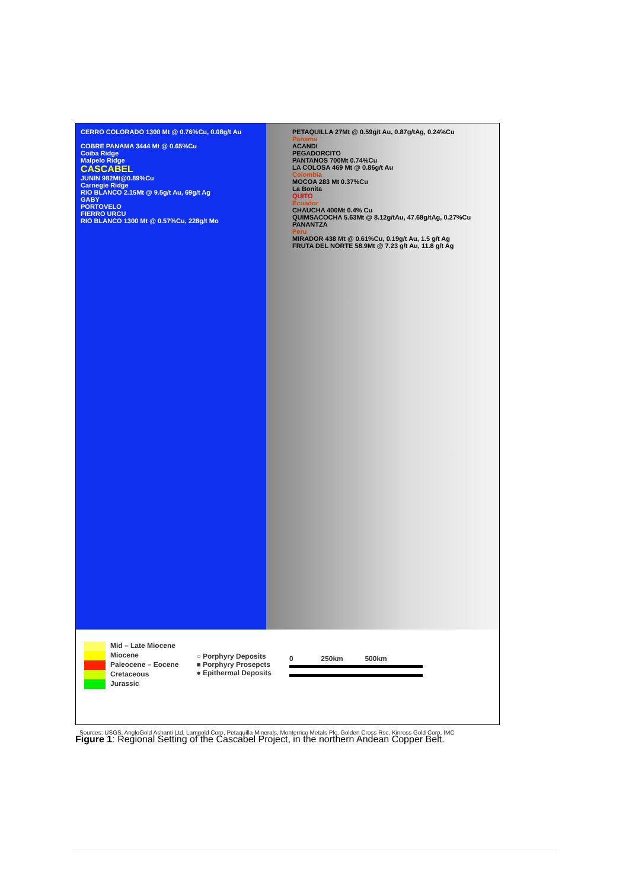CERRO COLORADO 1300 Mt @ 0.76%Cu, 0.08g/t Au
COBRE PANAMA 3444 Mt @ 0.65%Cu
Coiba Ridge
Malpelo Ridge
CASCABEL
JUNIN 982Mt@0.89%Cu
Carnegie Ridge
RIO BLANCO 2.15Mt @ 9.5g/t Au, 69g/t Ag
GABY
PORTOVELO
FIERRO URCU
RIO BLANCO 1300 Mt @ 0.57%Cu, 228g/t Mo
PETAQUILLA 27Mt @ 0.59g/t Au, 0.87g/tAg, 0.24%Cu
Panama
ACANDI
PEGADORCITO
PANTANOS 700Mt 0.74%Cu
LA COLOSA 469 Mt @ 0.86g/t Au
Colombia
MOCOA 283 Mt 0.37%Cu
La Bonita
QUITO
Ecuador
CHAUCHA 400Mt 0.4% Cu
QUIMSACOCHA 5.63Mt @ 8.12g/tAu, 47.68g/tAg, 0.27%Cu
PANANTZA
Peru
MIRADOR 438 Mt @ 0.61%Cu, 0.19g/t Au, 1.5 g/t Ag
FRUTA DEL NORTE 58.9Mt @ 7.23 g/t Au, 11.8 g/t Ag
Mid – Late Miocene
Miocene
Paleocene – Eocene
Cretaceous
Jurassic
○ Porphyry Deposits
■ Porphyry Prosepcts
● Epithermal Deposits
0 250km 500km
Sources: USGS, AngloGold Ashanti Ltd, Lamgold Corp, Petaquilla Minerals, Monterrico Metals Plc, Golden Cross Rsc, Kinross Gold Corp, IMC
Figure 1: Regional Setting of the Cascabel Project, in the northern Andean Copper Belt.